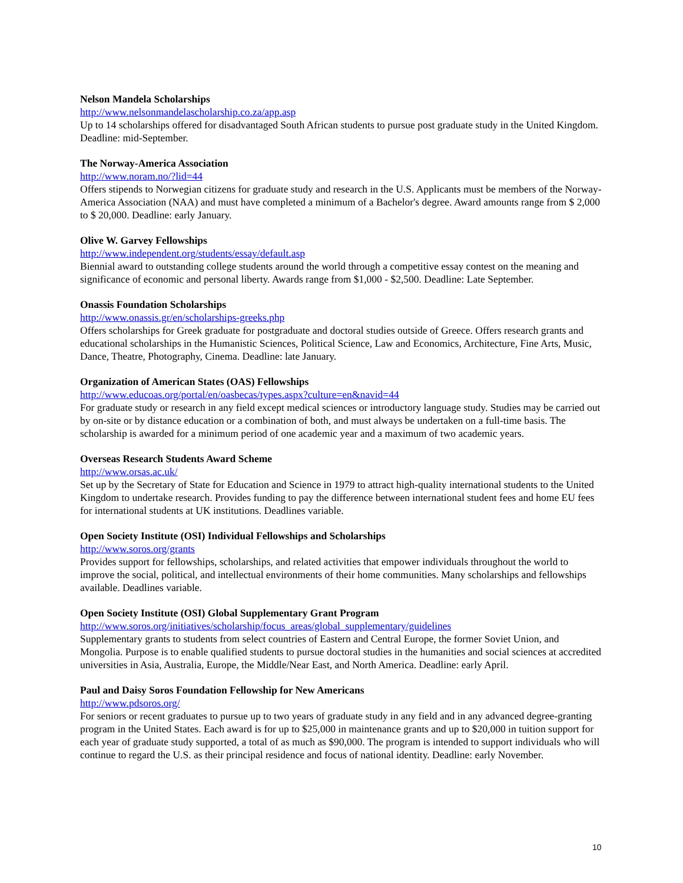Nelson Mandela Scholarships
http://www.nelsonmandelascholarship.co.za/app.asp
Up to 14 scholarships offered for disadvantaged South African students to pursue post graduate study in the United Kingdom. Deadline: mid-September.
The Norway-America Association
http://www.noram.no/?lid=44
Offers stipends to Norwegian citizens for graduate study and research in the U.S. Applicants must be members of the Norway-America Association (NAA) and must have completed a minimum of a Bachelor's degree. Award amounts range from $ 2,000 to $ 20,000. Deadline: early January.
Olive W. Garvey Fellowships
http://www.independent.org/students/essay/default.asp
Biennial award to outstanding college students around the world through a competitive essay contest on the meaning and significance of economic and personal liberty. Awards range from $1,000 - $2,500. Deadline: Late September.
Onassis Foundation Scholarships
http://www.onassis.gr/en/scholarships-greeks.php
Offers scholarships for Greek graduate for postgraduate and doctoral studies outside of Greece. Offers research grants and educational scholarships in the Humanistic Sciences, Political Science, Law and Economics, Architecture, Fine Arts, Music, Dance, Theatre, Photography, Cinema. Deadline: late January.
Organization of American States (OAS) Fellowships
http://www.educoas.org/portal/en/oasbecas/types.aspx?culture=en&navid=44
For graduate study or research in any field except medical sciences or introductory language study. Studies may be carried out by on-site or by distance education or a combination of both, and must always be undertaken on a full-time basis. The scholarship is awarded for a minimum period of one academic year and a maximum of two academic years.
Overseas Research Students Award Scheme
http://www.orsas.ac.uk/
Set up by the Secretary of State for Education and Science in 1979 to attract high-quality international students to the United Kingdom to undertake research. Provides funding to pay the difference between international student fees and home EU fees for international students at UK institutions. Deadlines variable.
Open Society Institute (OSI) Individual Fellowships and Scholarships
http://www.soros.org/grants
Provides support for fellowships, scholarships, and related activities that empower individuals throughout the world to improve the social, political, and intellectual environments of their home communities. Many scholarships and fellowships available. Deadlines variable.
Open Society Institute (OSI) Global Supplementary Grant Program
http://www.soros.org/initiatives/scholarship/focus_areas/global_supplementary/guidelines
Supplementary grants to students from select countries of Eastern and Central Europe, the former Soviet Union, and Mongolia. Purpose is to enable qualified students to pursue doctoral studies in the humanities and social sciences at accredited universities in Asia, Australia, Europe, the Middle/Near East, and North America. Deadline: early April.
Paul and Daisy Soros Foundation Fellowship for New Americans
http://www.pdsoros.org/
For seniors or recent graduates to pursue up to two years of graduate study in any field and in any advanced degree-granting program in the United States. Each award is for up to $25,000 in maintenance grants and up to $20,000 in tuition support for each year of graduate study supported, a total of as much as $90,000. The program is intended to support individuals who will continue to regard the U.S. as their principal residence and focus of national identity. Deadline: early November.
10